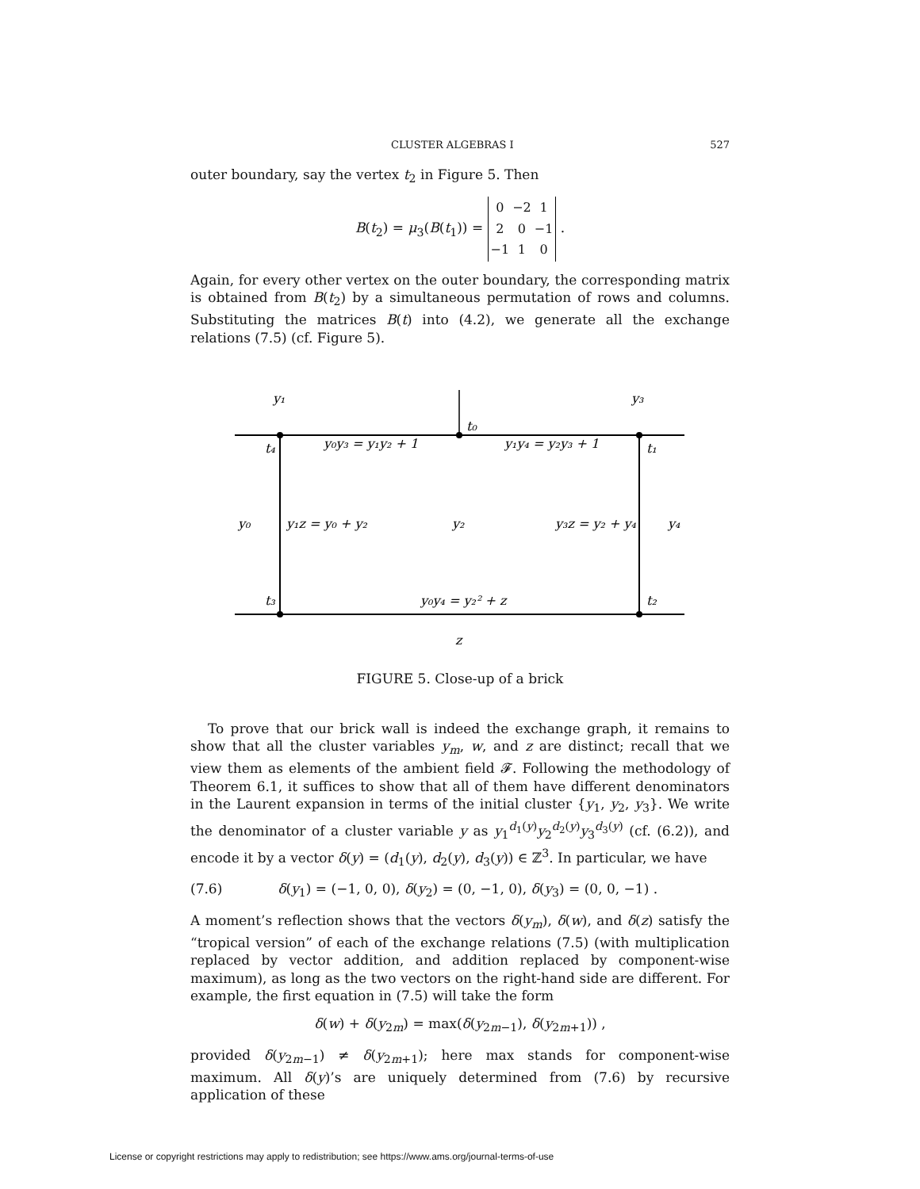CLUSTER ALGEBRAS I 527
outer boundary, say the vertex t<sub>2</sub> in Figure 5. Then
B(t<sub>2</sub>) = μ<sub>3</sub>(B(t<sub>1</sub>)) =
| 0 | −2 | 1 |
| 2 | 0 | −1 |
| −1 | 1 | 0 |
.
Again, for every other vertex on the outer boundary, the corresponding matrix is obtained from B(t<sub>2</sub>) by a simultaneous permutation of rows and columns. Substituting the matrices B(t) into (4.2), we generate all the exchange relations (7.5) (cf. Figure 5).
y₁
y₃
t₀
t₄
y₀y₃ = y₁y₂ + 1
y₁y₄ = y₂y₃ + 1
t₁
y₀
y₁z = y₀ + y₂
y₂
y₃z = y₂ + y₄
y₄
t₃
y₀y₄ = y₂² + z
t₂
z
FIGURE 5. Close-up of a brick
To prove that our brick wall is indeed the exchange graph, it remains to show that all the cluster variables y<sub>m</sub>, w, and z are distinct; recall that we view them as elements of the ambient field 𝓕. Following the methodology of Theorem 6.1, it suffices to show that all of them have different denominators in the Laurent expansion in terms of the initial cluster {y<sub>1</sub>, y<sub>2</sub>, y<sub>3</sub>}. We write the denominator of a cluster variable y as y<sub>1</sub><sup>d<sub>1</sub>(y)</sup>y<sub>2</sub><sup>d<sub>2</sub>(y)</sup>y<sub>3</sub><sup>d<sub>3</sub>(y)</sup> (cf. (6.2)), and encode it by a vector δ(y) = (d<sub>1</sub>(y), d<sub>2</sub>(y), d<sub>3</sub>(y)) ∈ ℤ<sup>3</sup>. In particular, we have
(7.6) δ(y<sub>1</sub>) = (−1, 0, 0), δ(y<sub>2</sub>) = (0, −1, 0), δ(y<sub>3</sub>) = (0, 0, −1) .
A moment’s reflection shows that the vectors δ(y<sub>m</sub>), δ(w), and δ(z) satisfy the “tropical version” of each of the exchange relations (7.5) (with multiplication replaced by vector addition, and addition replaced by component-wise maximum), as long as the two vectors on the right-hand side are different. For example, the first equation in (7.5) will take the form
δ(w) + δ(y<sub>2m</sub>) = max(δ(y<sub>2m−1</sub>), δ(y<sub>2m+1</sub>)) ,
provided δ(y<sub>2m−1</sub>) ≠ δ(y<sub>2m+1</sub>); here max stands for component-wise maximum. All δ(y)’s are uniquely determined from (7.6) by recursive application of these
License or copyright restrictions may apply to redistribution; see https://www.ams.org/journal-terms-of-use